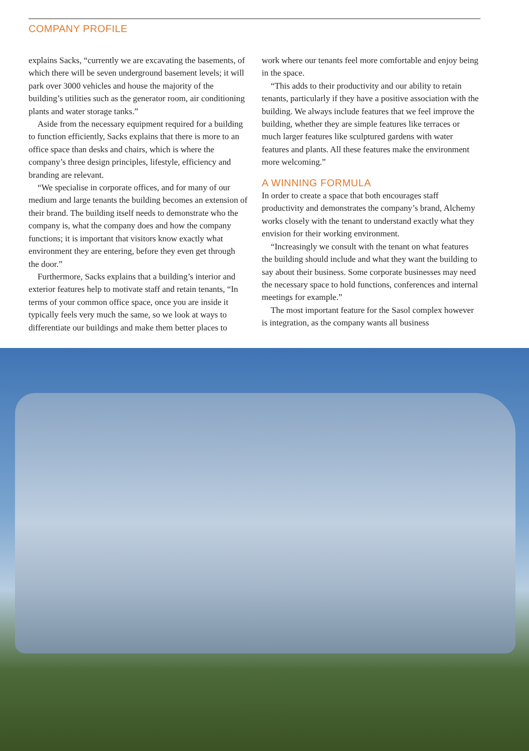COMPANY PROFILE
explains Sacks, “currently we are excavating the basements, of which there will be seven underground basement levels; it will park over 3000 vehicles and house the majority of the building’s utilities such as the generator room, air conditioning plants and water storage tanks.”
Aside from the necessary equipment required for a building to function efficiently, Sacks explains that there is more to an office space than desks and chairs, which is where the company’s three design principles, lifestyle, efficiency and branding are relevant.
“We specialise in corporate offices, and for many of our medium and large tenants the building becomes an extension of their brand. The building itself needs to demonstrate who the company is, what the company does and how the company functions; it is important that visitors know exactly what environment they are entering, before they even get through the door.”
Furthermore, Sacks explains that a building’s interior and exterior features help to motivate staff and retain tenants, “In terms of your common office space, once you are inside it typically feels very much the same, so we look at ways to differentiate our buildings and make them better places to
work where our tenants feel more comfortable and enjoy being in the space.
“This adds to their productivity and our ability to retain tenants, particularly if they have a positive association with the building. We always include features that we feel improve the building, whether they are simple features like terraces or much larger features like sculptured gardens with water features and plants. All these features make the environment more welcoming.”
A WINNING FORMULA
In order to create a space that both encourages staff productivity and demonstrates the company’s brand, Alchemy works closely with the tenant to understand exactly what they envision for their working environment.
“Increasingly we consult with the tenant on what features the building should include and what they want the building to say about their business. Some corporate businesses may need the necessary space to hold functions, conferences and internal meetings for example.”
The most important feature for the Sasol complex however is integration, as the company wants all business